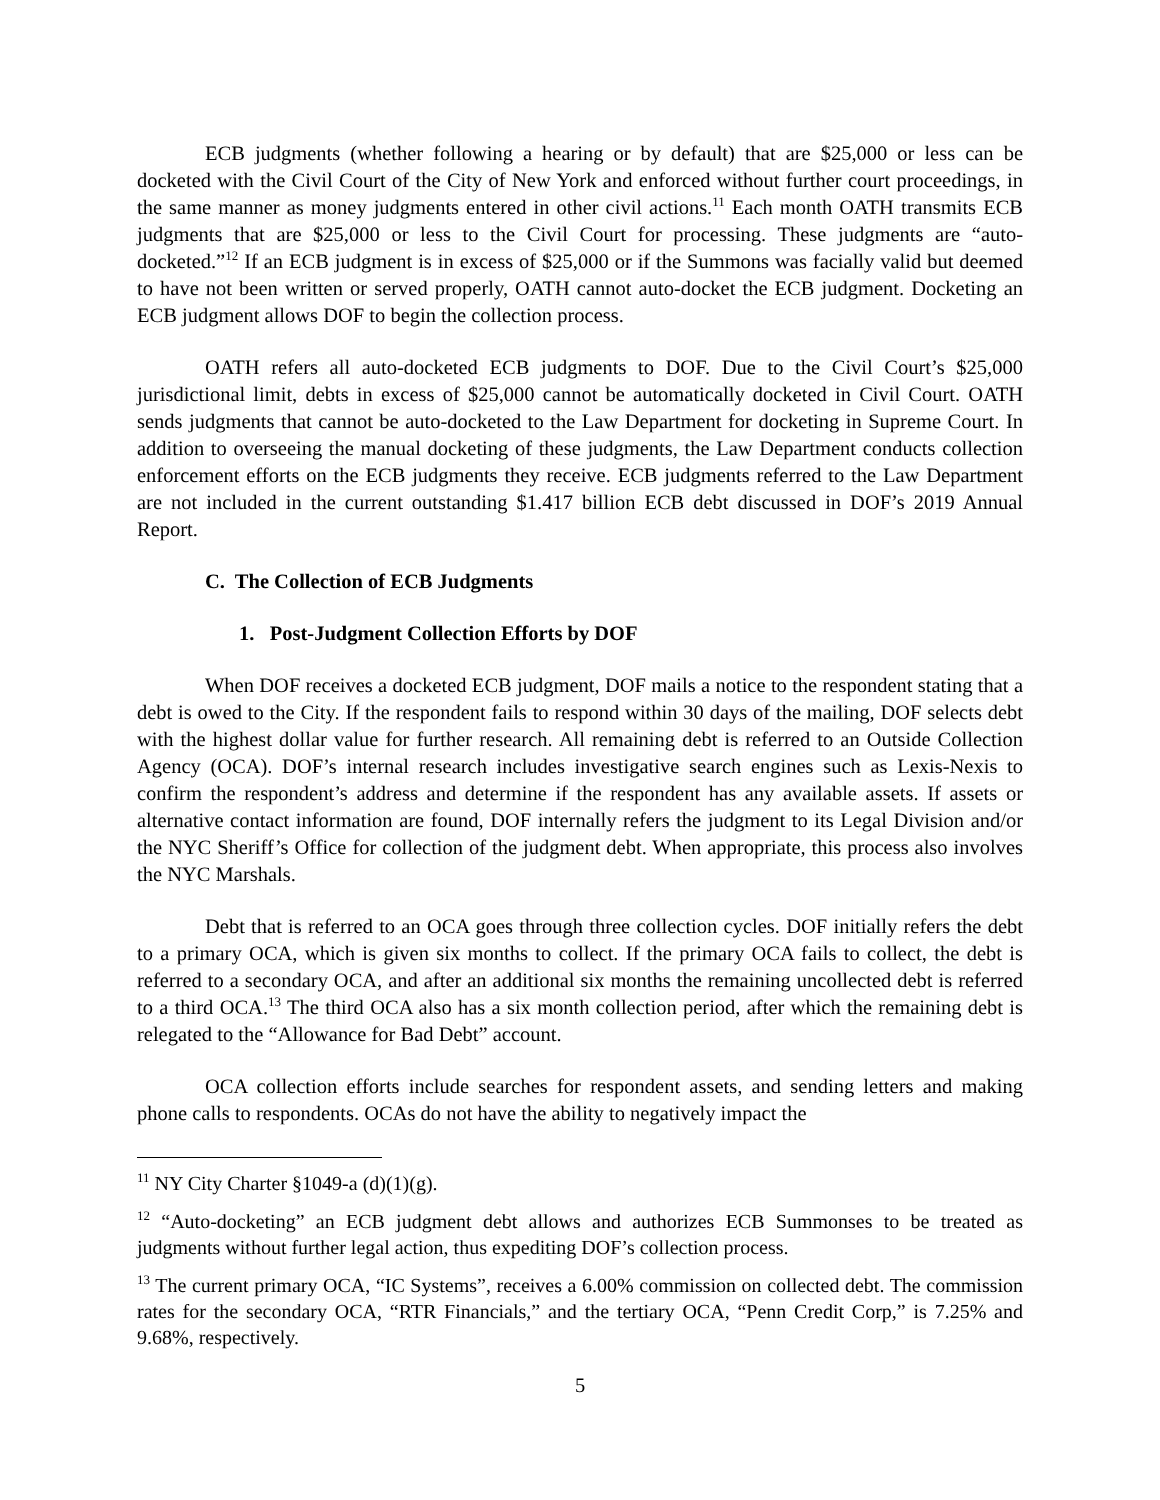ECB judgments (whether following a hearing or by default) that are $25,000 or less can be docketed with the Civil Court of the City of New York and enforced without further court proceedings, in the same manner as money judgments entered in other civil actions.<sup>11</sup> Each month OATH transmits ECB judgments that are $25,000 or less to the Civil Court for processing. These judgments are “auto-docketed.”<sup>12</sup> If an ECB judgment is in excess of $25,000 or if the Summons was facially valid but deemed to have not been written or served properly, OATH cannot auto-docket the ECB judgment. Docketing an ECB judgment allows DOF to begin the collection process.
OATH refers all auto-docketed ECB judgments to DOF. Due to the Civil Court’s $25,000 jurisdictional limit, debts in excess of $25,000 cannot be automatically docketed in Civil Court. OATH sends judgments that cannot be auto-docketed to the Law Department for docketing in Supreme Court. In addition to overseeing the manual docketing of these judgments, the Law Department conducts collection enforcement efforts on the ECB judgments they receive. ECB judgments referred to the Law Department are not included in the current outstanding $1.417 billion ECB debt discussed in DOF’s 2019 Annual Report.
C. The Collection of ECB Judgments
1. Post-Judgment Collection Efforts by DOF
When DOF receives a docketed ECB judgment, DOF mails a notice to the respondent stating that a debt is owed to the City. If the respondent fails to respond within 30 days of the mailing, DOF selects debt with the highest dollar value for further research. All remaining debt is referred to an Outside Collection Agency (OCA). DOF’s internal research includes investigative search engines such as Lexis-Nexis to confirm the respondent’s address and determine if the respondent has any available assets. If assets or alternative contact information are found, DOF internally refers the judgment to its Legal Division and/or the NYC Sheriff’s Office for collection of the judgment debt. When appropriate, this process also involves the NYC Marshals.
Debt that is referred to an OCA goes through three collection cycles. DOF initially refers the debt to a primary OCA, which is given six months to collect. If the primary OCA fails to collect, the debt is referred to a secondary OCA, and after an additional six months the remaining uncollected debt is referred to a third OCA.<sup>13</sup> The third OCA also has a six month collection period, after which the remaining debt is relegated to the “Allowance for Bad Debt” account.
OCA collection efforts include searches for respondent assets, and sending letters and making phone calls to respondents. OCAs do not have the ability to negatively impact the
<sup>11</sup> NY City Charter §1049-a (d)(1)(g).
<sup>12</sup> “Auto-docketing” an ECB judgment debt allows and authorizes ECB Summonses to be treated as judgments without further legal action, thus expediting DOF’s collection process.
<sup>13</sup> The current primary OCA, “IC Systems”, receives a 6.00% commission on collected debt. The commission rates for the secondary OCA, “RTR Financials,” and the tertiary OCA, “Penn Credit Corp,” is 7.25% and 9.68%, respectively.
5